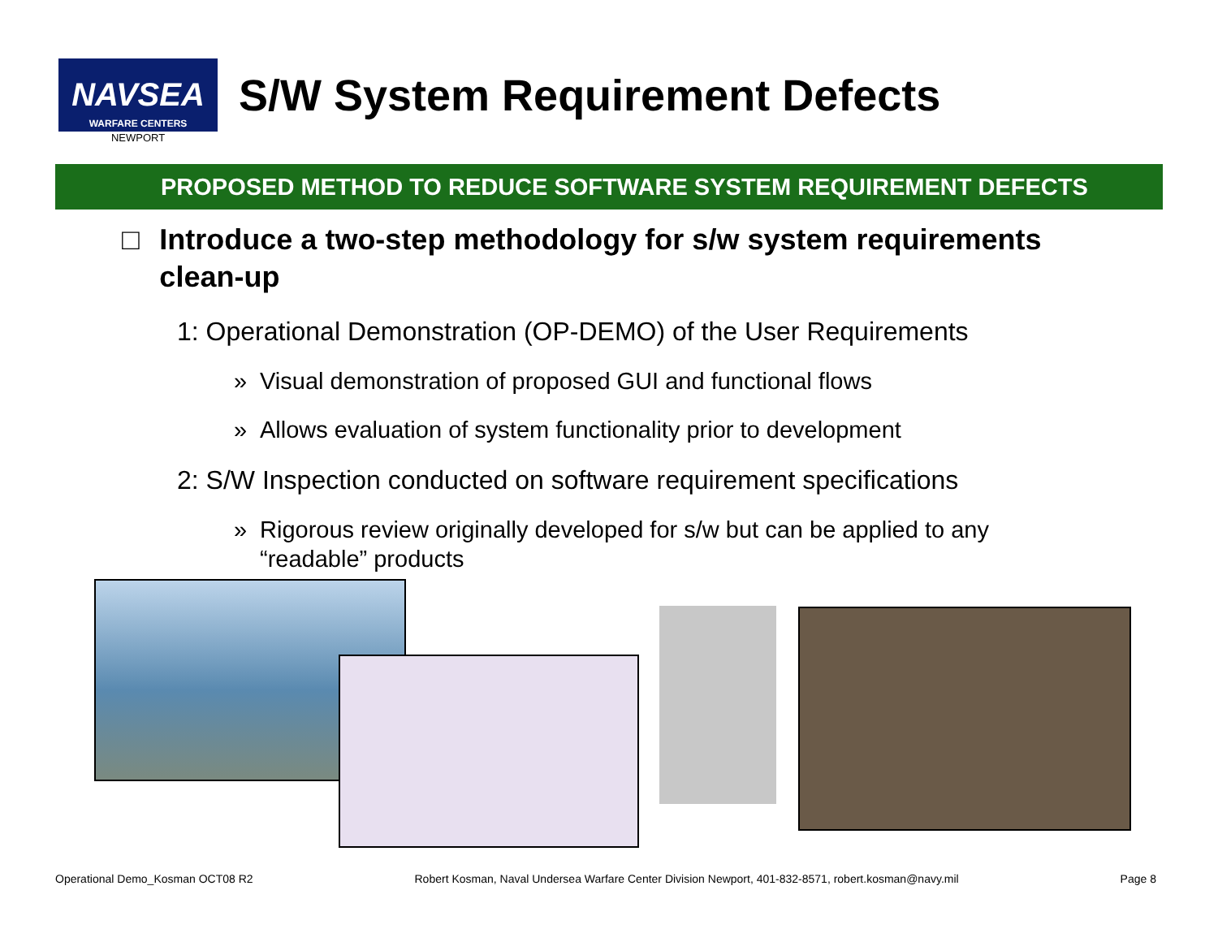NAVSEA
WARFARE CENTERS
NEWPORT
S/W System Requirement Defects
PROPOSED METHOD TO REDUCE SOFTWARE SYSTEM REQUIREMENT DEFECTS
□ Introduce a two-step methodology for s/w system requirements clean-up
1: Operational Demonstration (OP-DEMO) of the User Requirements
» Visual demonstration of proposed GUI and functional flows
» Allows evaluation of system functionality prior to development
2: S/W Inspection conducted on software requirement specifications
» Rigorous review originally developed for s/w but can be applied to any “readable” products
Operational Demo_Kosman OCT08 R2 Robert Kosman, Naval Undersea Warfare Center Division Newport, 401-832-8571, robert.kosman@navy.mil Page 8